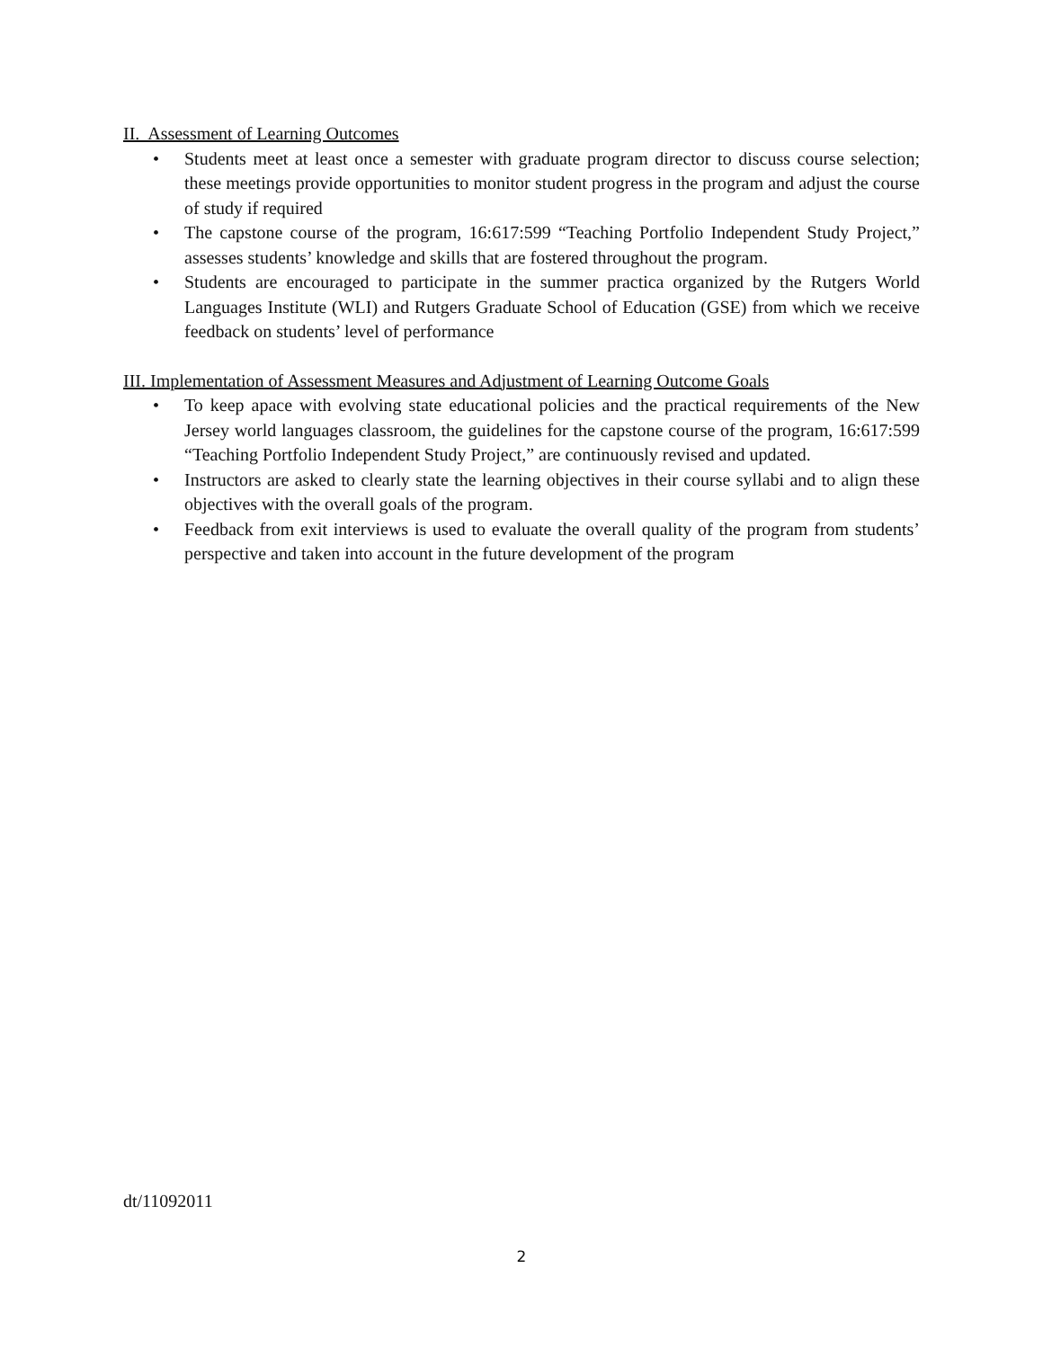II. Assessment of Learning Outcomes
• Students meet at least once a semester with graduate program director to discuss course selection; these meetings provide opportunities to monitor student progress in the program and adjust the course of study if required
• The capstone course of the program, 16:617:599 “Teaching Portfolio Independent Study Project,” assesses students’ knowledge and skills that are fostered throughout the program.
• Students are encouraged to participate in the summer practica organized by the Rutgers World Languages Institute (WLI) and Rutgers Graduate School of Education (GSE) from which we receive feedback on students’ level of performance
III. Implementation of Assessment Measures and Adjustment of Learning Outcome Goals
• To keep apace with evolving state educational policies and the practical requirements of the New Jersey world languages classroom, the guidelines for the capstone course of the program, 16:617:599 “Teaching Portfolio Independent Study Project,” are continuously revised and updated.
• Instructors are asked to clearly state the learning objectives in their course syllabi and to align these objectives with the overall goals of the program.
• Feedback from exit interviews is used to evaluate the overall quality of the program from students’ perspective and taken into account in the future development of the program
dt/11092011
2